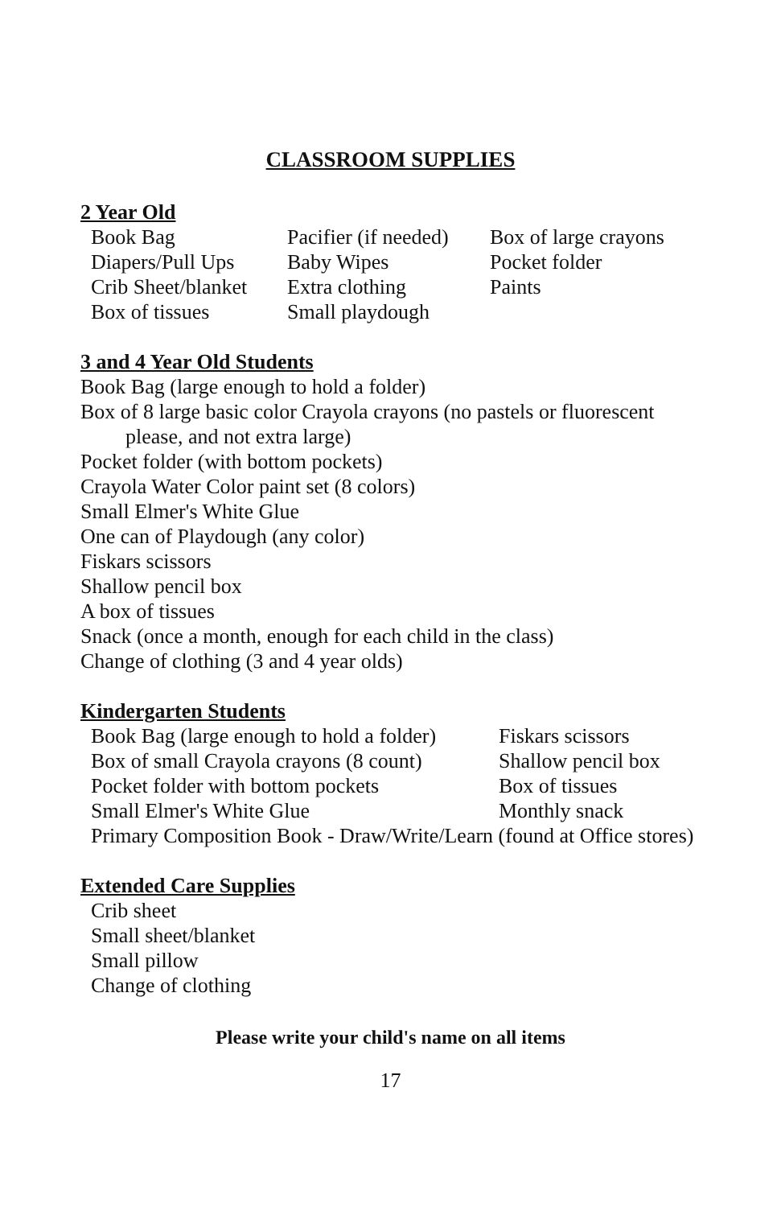CLASSROOM SUPPLIES
2 Year Old
| Book Bag | Pacifier (if needed) | Box of large crayons |
| Diapers/Pull Ups | Baby Wipes | Pocket folder |
| Crib Sheet/blanket | Extra clothing | Paints |
| Box of tissues | Small playdough | |
3 and 4 Year Old Students
Book Bag (large enough to hold a folder)
Box of 8 large basic color Crayola crayons (no pastels or fluorescent
please, and not extra large)
Pocket folder (with bottom pockets)
Crayola Water Color paint set (8 colors)
Small Elmer's White Glue
One can of Playdough (any color)
Fiskars scissors
Shallow pencil box
A box of tissues
Snack (once a month, enough for each child in the class)
Change of clothing (3 and 4 year olds)
Kindergarten Students
| Book Bag (large enough to hold a folder) | Fiskars scissors |
| Box of small Crayola crayons (8 count) | Shallow pencil box |
| Pocket folder with bottom pockets | Box of tissues |
| Small Elmer's White Glue | Monthly snack |
| Primary Composition Book - Draw/Write/Learn (found at Office stores) | |
Extended Care Supplies
| Crib sheet |
| Small sheet/blanket |
| Small pillow |
| Change of clothing |
Please write your child's name on all items
17